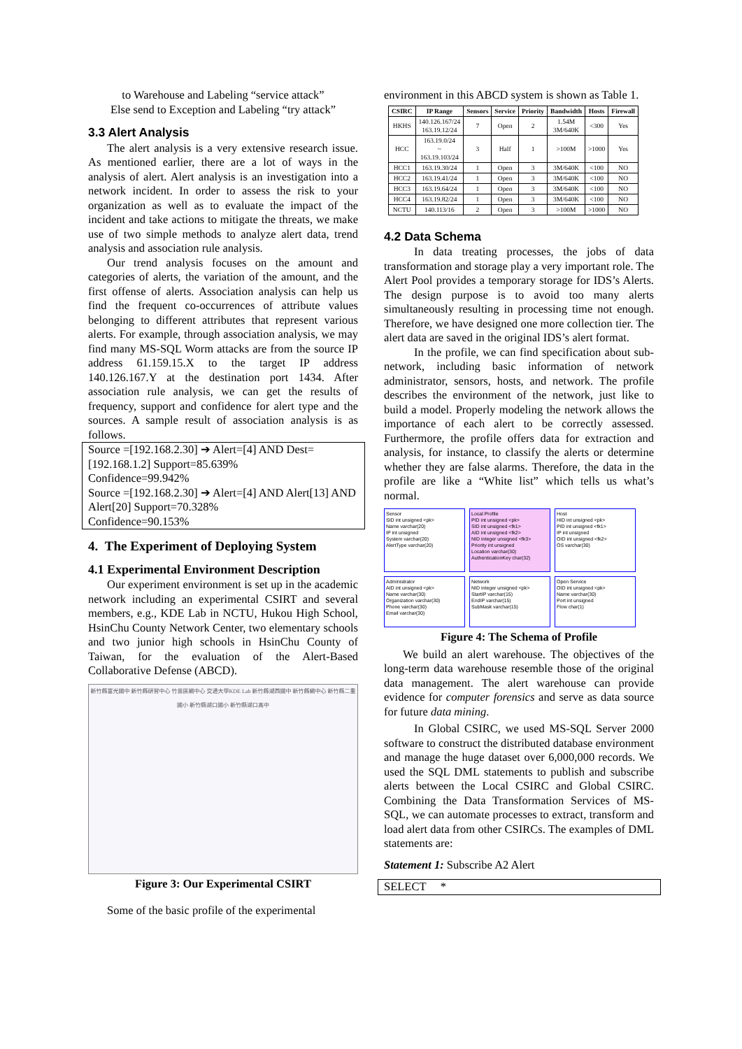to Warehouse and Labeling “service attack”
Else send to Exception and Labeling “try attack”
3.3 Alert Analysis
The alert analysis is a very extensive research issue. As mentioned earlier, there are a lot of ways in the analysis of alert. Alert analysis is an investigation into a network incident. In order to assess the risk to your organization as well as to evaluate the impact of the incident and take actions to mitigate the threats, we make use of two simple methods to analyze alert data, trend analysis and association rule analysis.
Our trend analysis focuses on the amount and categories of alerts, the variation of the amount, and the first offense of alerts. Association analysis can help us find the frequent co-occurrences of attribute values belonging to different attributes that represent various alerts. For example, through association analysis, we may find many MS-SQL Worm attacks are from the source IP address 61.159.15.X to the target IP address 140.126.167.Y at the destination port 1434. After association rule analysis, we can get the results of frequency, support and confidence for alert type and the sources. A sample result of association analysis is as follows.
Source =[192.168.2.30] ➔ Alert=[4] AND Dest=[192.168.1.2] Support=85.639%
Confidence=99.942%
Source =[192.168.2.30] ➔ Alert=[4] AND Alert[13] AND Alert[20] Support=70.328%
Confidence=90.153%
4. The Experiment of Deploying System
4.1 Experimental Environment Description
Our experiment environment is set up in the academic network including an experimental CSIRT and several members, e.g., KDE Lab in NCTU, Hukou High School, HsinChu County Network Center, two elementary schools and two junior high schools in HsinChu County of Taiwan, for the evaluation of the Alert-Based Collaborative Defense (ABCD).
新竹縣富光國中 新竹縣研習中心 竹苗區網中心 交通大學KDE Lab 新竹縣湖西國中 新竹縣網中心 新竹縣二重國小 新竹縣湖口國小 新竹縣湖口高中
Figure 3: Our Experimental CSIRT
Some of the basic profile of the experimental
environment in this ABCD system is shown as Table 1.
| CSIRC | IP Range | Sensors | Service | Priority | Bandwidth | Hosts | Firewall |
| --- | --- | --- | --- | --- | --- | --- | --- |
| HKHS | 140.126.167/24 163.19.12/24 | 7 | Open | 2 | 1.54M 3M/640K | <300 | Yes |
| HCC | 163.19.0/24 ~ 163.19.103/24 | 3 | Half | 1 | >100M | >1000 | Yes |
| HCC1 | 163.19.30/24 | 1 | Open | 3 | 3M/640K | <100 | NO |
| HCC2 | 163.19.41/24 | 1 | Open | 3 | 3M/640K | <100 | NO |
| HCC3 | 163.19.64/24 | 1 | Open | 3 | 3M/640K | <100 | NO |
| HCC4 | 163.19.82/24 | 1 | Open | 3 | 3M/640K | <100 | NO |
| NCTU | 140.113/16 | 2 | Open | 3 | >100M | >1000 | NO |
4.2 Data Schema
In data treating processes, the jobs of data transformation and storage play a very important role. The Alert Pool provides a temporary storage for IDS’s Alerts. The design purpose is to avoid too many alerts simultaneously resulting in processing time not enough. Therefore, we have designed one more collection tier. The alert data are saved in the original IDS’s alert format.
In the profile, we can find specification about sub-network, including basic information of network administrator, sensors, hosts, and network. The profile describes the environment of the network, just like to build a model. Properly modeling the network allows the importance of each alert to be correctly assessed. Furthermore, the profile offers data for extraction and analysis, for instance, to classify the alerts or determine whether they are false alarms. Therefore, the data in the profile are like a “White list” which tells us what’s normal.
Sensor
SID int unsigned <pk>
Name varchar(20)
IP int unsigned
System varchar(20)
AlertType varchar(20)
Local Profile
PID int unsigned <pk>
SID int unsigned <fk1>
AID int unsigned <fk2>
NID integer unsigned <fk3>
Priority int unsigned
Location varchar(30)
AuthenticationKey char(32)
Host
HID int unsigned <pk>
PID int unsigned <fk1>
IP int unsigned
OID int unsigned <fk2>
OS varchar(30)
Administrator
AID int unsigned <pk>
Name varchar(30)
Organization varchar(30)
Phone varchar(30)
Email varchar(30)
Network
NID integer unsigned <pk>
StartIP varchar(15)
EndIP varchar(15)
SubMask varchar(15)
Open Service
OID int unsigned <pk>
Name varchar(30)
Port int unsigned
Flow char(1)
Figure 4: The Schema of Profile
We build an alert warehouse. The objectives of the long-term data warehouse resemble those of the original data management. The alert warehouse can provide evidence for computer forensics and serve as data source for future data mining.
In Global CSIRC, we used MS-SQL Server 2000 software to construct the distributed database environment and manage the huge dataset over 6,000,000 records. We used the SQL DML statements to publish and subscribe alerts between the Local CSIRC and Global CSIRC. Combining the Data Transformation Services of MS-SQL, we can automate processes to extract, transform and load alert data from other CSIRCs. The examples of DML statements are:
Statement 1: Subscribe A2 Alert
SELECT *